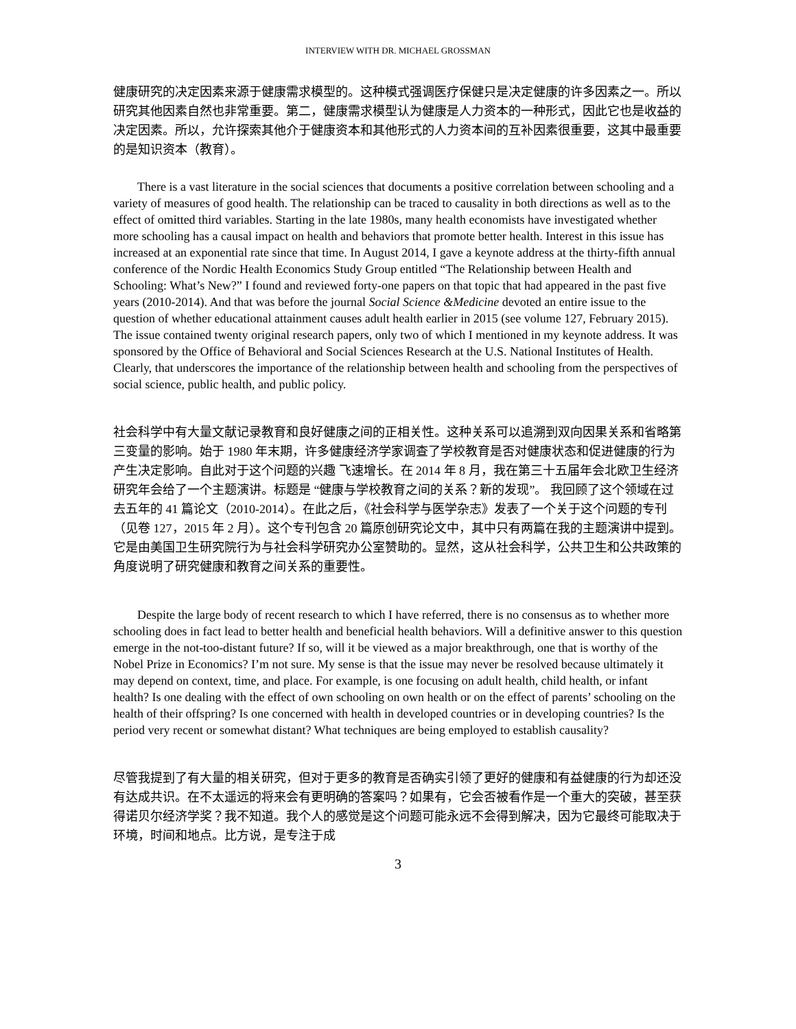INTERVIEW WITH DR. MICHAEL GROSSMAN
健康研究的决定因素来源于健康需求模型的。这种模式强调医疗保健只是决定健康的许多因素之一。所以研究其他因素自然也非常重要。第二，健康需求模型认为健康是人力资本的一种形式，因此它也是收益的决定因素。所以，允许探索其他介于健康资本和其他形式的人力资本间的互补因素很重要，这其中最重要的是知识资本（教育）。
There is a vast literature in the social sciences that documents a positive correlation between schooling and a variety of measures of good health. The relationship can be traced to causality in both directions as well as to the effect of omitted third variables. Starting in the late 1980s, many health economists have investigated whether more schooling has a causal impact on health and behaviors that promote better health. Interest in this issue has increased at an exponential rate since that time. In August 2014, I gave a keynote address at the thirty-fifth annual conference of the Nordic Health Economics Study Group entitled “The Relationship between Health and Schooling: What’s New?” I found and reviewed forty-one papers on that topic that had appeared in the past five years (2010-2014). And that was before the journal Social Science &Medicine devoted an entire issue to the question of whether educational attainment causes adult health earlier in 2015 (see volume 127, February 2015). The issue contained twenty original research papers, only two of which I mentioned in my keynote address. It was sponsored by the Office of Behavioral and Social Sciences Research at the U.S. National Institutes of Health. Clearly, that underscores the importance of the relationship between health and schooling from the perspectives of social science, public health, and public policy.
社会科学中有大量文献记录教育和良好健康之间的正相关性。这种关系可以追溯到双向因果关系和省略第三变量的影响。始于 1980 年末期，许多健康经济学家调查了学校教育是否对健康状态和促进健康的行为产生决定影响。自此对于这个问题的兴趣 飞速增长。在 2014 年 8 月，我在第三十五届年会北欧卫生经济研究年会给了一个主题演讲。标题是 “健康与学校教育之间的关系？新的发现”。 我回顾了这个领域在过去五年的 41 篇论文（2010-2014）。在此之后，《社会科学与医学杂志》发表了一个关于这个问题的专刊（见卷 127，2015 年 2 月）。这个专刊包含 20 篇原创研究论文中，其中只有两篇在我的主题演讲中提到。它是由美国卫生研究院行为与社会科学研究办公室赞助的。显然，这从社会科学，公共卫生和公共政策的角度说明了研究健康和教育之间关系的重要性。
Despite the large body of recent research to which I have referred, there is no consensus as to whether more schooling does in fact lead to better health and beneficial health behaviors. Will a definitive answer to this question emerge in the not-too-distant future? If so, will it be viewed as a major breakthrough, one that is worthy of the Nobel Prize in Economics? I’m not sure. My sense is that the issue may never be resolved because ultimately it may depend on context, time, and place. For example, is one focusing on adult health, child health, or infant health? Is one dealing with the effect of own schooling on own health or on the effect of parents’ schooling on the health of their offspring? Is one concerned with health in developed countries or in developing countries? Is the period very recent or somewhat distant? What techniques are being employed to establish causality?
尽管我提到了有大量的相关研究，但对于更多的教育是否确实引领了更好的健康和有益健康的行为却还没有达成共识。在不太遥远的将来会有更明确的答案吗？如果有，它会否被看作是一个重大的突破，甚至获得诺贝尔经济学奖？我不知道。我个人的感觉是这个问题可能永远不会得到解决，因为它最终可能取决于环境，时间和地点。比方说，是专注于成
3